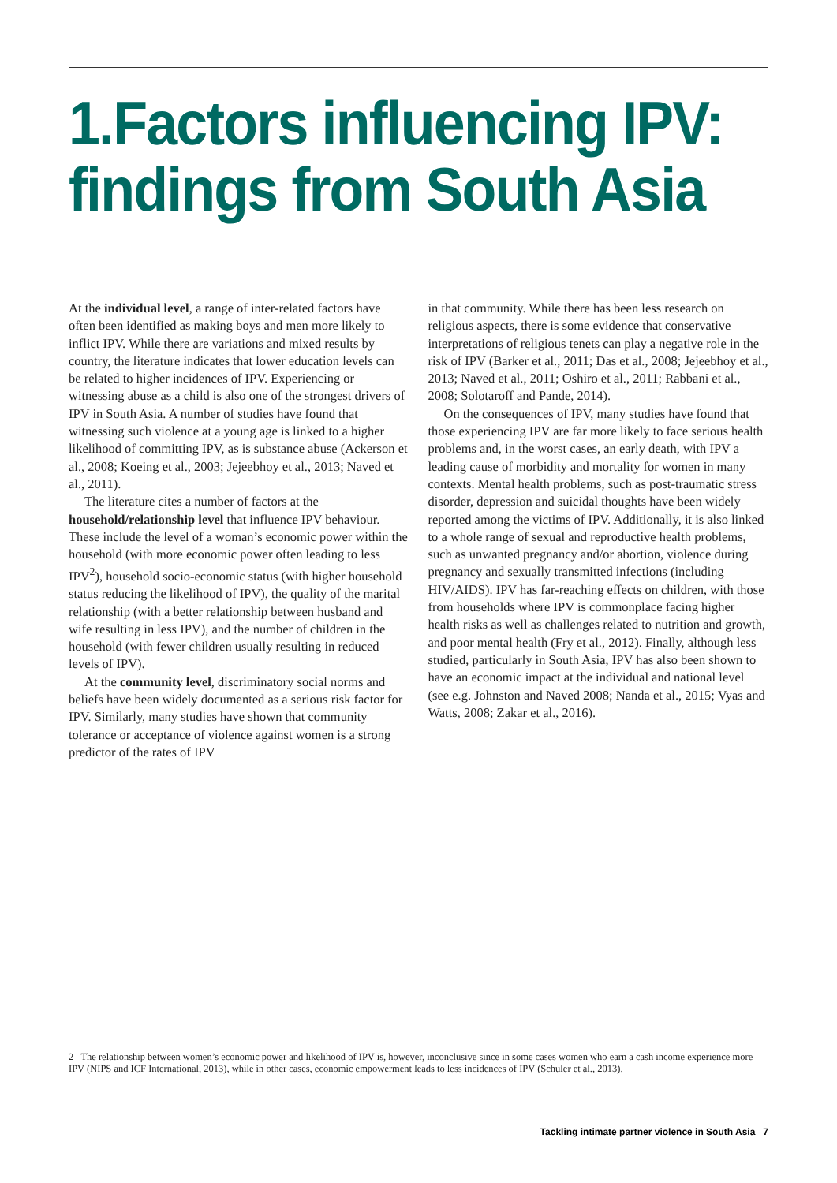1.Factors influencing IPV: findings from South Asia
At the individual level, a range of inter-related factors have often been identified as making boys and men more likely to inflict IPV. While there are variations and mixed results by country, the literature indicates that lower education levels can be related to higher incidences of IPV. Experiencing or witnessing abuse as a child is also one of the strongest drivers of IPV in South Asia. A number of studies have found that witnessing such violence at a young age is linked to a higher likelihood of committing IPV, as is substance abuse (Ackerson et al., 2008; Koeing et al., 2003; Jejeebhoy et al., 2013; Naved et al., 2011).
The literature cites a number of factors at the household/relationship level that influence IPV behaviour. These include the level of a woman’s economic power within the household (with more economic power often leading to less IPV<sup>2</sup>), household socio-economic status (with higher household status reducing the likelihood of IPV), the quality of the marital relationship (with a better relationship between husband and wife resulting in less IPV), and the number of children in the household (with fewer children usually resulting in reduced levels of IPV).
At the community level, discriminatory social norms and beliefs have been widely documented as a serious risk factor for IPV. Similarly, many studies have shown that community tolerance or acceptance of violence against women is a strong predictor of the rates of IPV
in that community. While there has been less research on religious aspects, there is some evidence that conservative interpretations of religious tenets can play a negative role in the risk of IPV (Barker et al., 2011; Das et al., 2008; Jejeebhoy et al., 2013; Naved et al., 2011; Oshiro et al., 2011; Rabbani et al., 2008; Solotaroff and Pande, 2014).
On the consequences of IPV, many studies have found that those experiencing IPV are far more likely to face serious health problems and, in the worst cases, an early death, with IPV a leading cause of morbidity and mortality for women in many contexts. Mental health problems, such as post-traumatic stress disorder, depression and suicidal thoughts have been widely reported among the victims of IPV. Additionally, it is also linked to a whole range of sexual and reproductive health problems, such as unwanted pregnancy and/or abortion, violence during pregnancy and sexually transmitted infections (including HIV/AIDS). IPV has far-reaching effects on children, with those from households where IPV is commonplace facing higher health risks as well as challenges related to nutrition and growth, and poor mental health (Fry et al., 2012). Finally, although less studied, particularly in South Asia, IPV has also been shown to have an economic impact at the individual and national level (see e.g. Johnston and Naved 2008; Nanda et al., 2015; Vyas and Watts, 2008; Zakar et al., 2016).
2 The relationship between women’s economic power and likelihood of IPV is, however, inconclusive since in some cases women who earn a cash income experience more IPV (NIPS and ICF International, 2013), while in other cases, economic empowerment leads to less incidences of IPV (Schuler et al., 2013).
Tackling intimate partner violence in South Asia 7